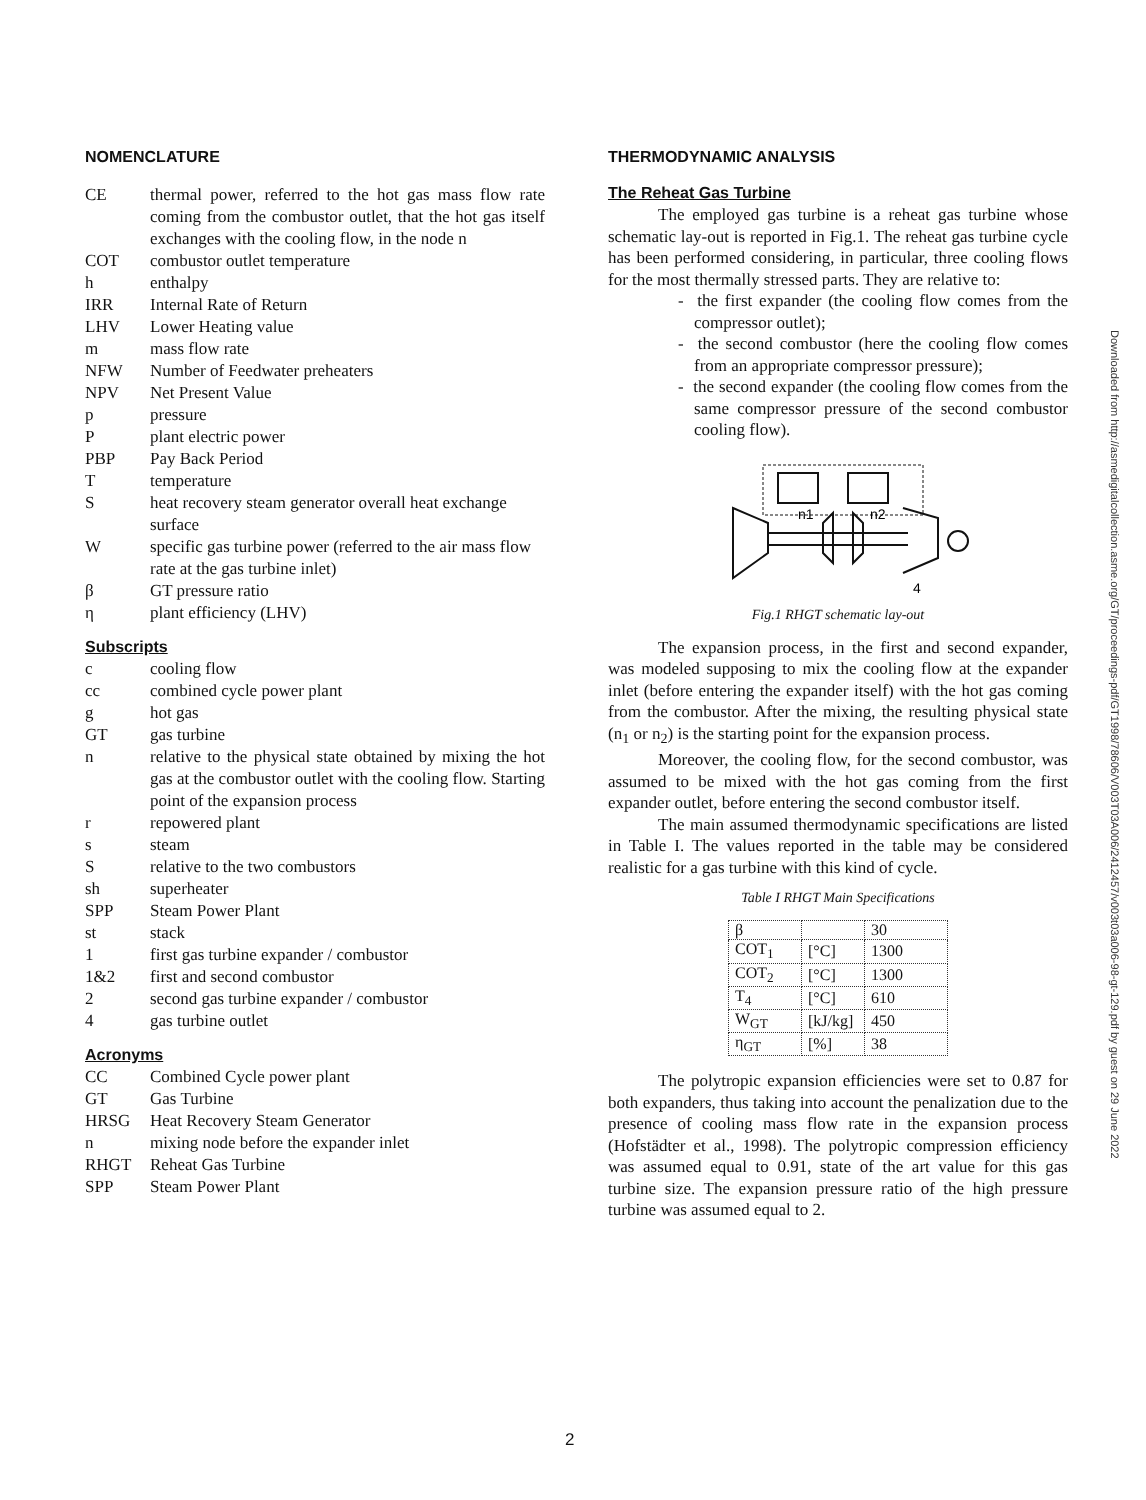NOMENCLATURE
CE thermal power, referred to the hot gas mass flow rate coming from the combustor outlet, that the hot gas itself exchanges with the cooling flow, in the node n
COT combustor outlet temperature
h enthalpy
IRR Internal Rate of Return
LHV Lower Heating value
m mass flow rate
NFW Number of Feedwater preheaters
NPV Net Present Value
p pressure
Pplant electric power
PBP Pay Back Period
Ttemperature
Sheat recovery steam generator overall heat exchange surface
Wspecific gas turbine power (referred to the air mass flow rate at the gas turbine inlet)
β GT pressure ratio
η plant efficiency (LHV)
Subscripts
c cooling flow
cc combined cycle power plant
g hot gas
GT gas turbine
n relative to the physical state obtained by mixing the hot gas at the combustor outlet with the cooling flow. Starting point of the expansion process
r repowered plant
s steam
Srelative to the two combustors
sh superheater
SPP Steam Power Plant
st stack
1 first gas turbine expander / combustor
1&2 first and second combustor
2 second gas turbine expander / combustor
4 gas turbine outlet
Acronyms
CC Combined Cycle power plant
GT Gas Turbine
HRSG Heat Recovery Steam Generator
n mixing node before the expander inlet
RHGT Reheat Gas Turbine
SPP Steam Power Plant
THERMODYNAMIC ANALYSIS
The Reheat Gas Turbine
The employed gas turbine is a reheat gas turbine whose schematic lay-out is reported in Fig.1. The reheat gas turbine cycle has been performed considering, in particular, three cooling flows for the most thermally stressed parts. They are relative to:
- the first expander (the cooling flow comes from the compressor outlet);
- the second combustor (here the cooling flow comes from an appropriate compressor pressure);
- the second expander (the cooling flow comes from the same compressor pressure of the second combustor cooling flow).
n1
n2
4
Fig.1 RHGT schematic lay-out
The expansion process, in the first and second expander, was modeled supposing to mix the cooling flow at the expander inlet (before entering the expander itself) with the hot gas coming from the combustor. After the mixing, the resulting physical state (n<sub>1</sub> or n<sub>2</sub>) is the starting point for the expansion process.
Moreover, the cooling flow, for the second combustor, was assumed to be mixed with the hot gas coming from the first expander outlet, before entering the second combustor itself.
The main assumed thermodynamic specifications are listed in Table I. The values reported in the table may be considered realistic for a gas turbine with this kind of cycle.
Table I RHGT Main Specifications
| β | | 30 |
| COT<sub>1</sub> | [°C] | 1300 |
| COT<sub>2</sub> | [°C] | 1300 |
| T<sub>4</sub> | [°C] | 610 |
| W<sub>GT</sub> | [kJ/kg] | 450 |
| η<sub>GT</sub> | [%] | 38 |
The polytropic expansion efficiencies were set to 0.87 for both expanders, thus taking into account the penalization due to the presence of cooling mass flow rate in the expansion process (Hofstädter et al., 1998). The polytropic compression efficiency was assumed equal to 0.91, state of the art value for this gas turbine size. The expansion pressure ratio of the high pressure turbine was assumed equal to 2.
Downloaded from http://asmedigitalcollection.asme.org/GT/proceedings-pdf/GT1998/78606/V003T03A006/2412457/v003t03a006-98-gt-129.pdf by guest on 29 June 2022
2